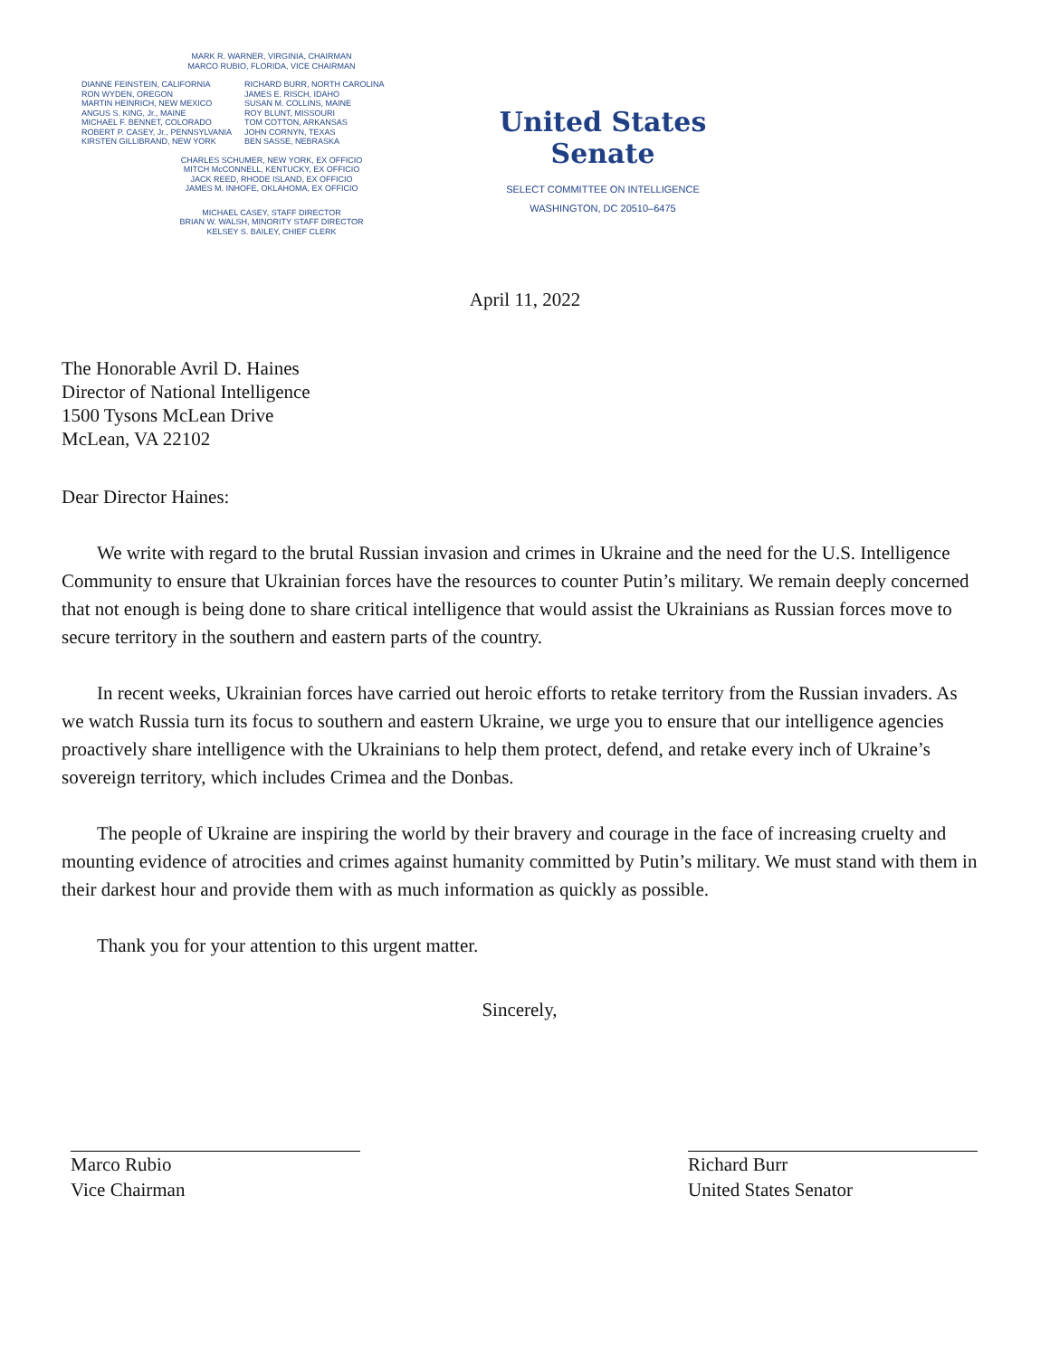MARK R. WARNER, VIRGINIA, CHAIRMAN
MARCO RUBIO, FLORIDA, VICE CHAIRMAN
DIANNE FEINSTEIN, CALIFORNIA
RON WYDEN, OREGON
MARTIN HEINRICH, NEW MEXICO
ANGUS S. KING, Jr., MAINE
MICHAEL F. BENNET, COLORADO
ROBERT P. CASEY, Jr., PENNSYLVANIA
KIRSTEN GILLIBRAND, NEW YORK
RICHARD BURR, NORTH CAROLINA
JAMES E. RISCH, IDAHO
SUSAN M. COLLINS, MAINE
ROY BLUNT, MISSOURI
TOM COTTON, ARKANSAS
JOHN CORNYN, TEXAS
BEN SASSE, NEBRASKA
CHARLES SCHUMER, NEW YORK, EX OFFICIO
MITCH McCONNELL, KENTUCKY, EX OFFICIO
JACK REED, RHODE ISLAND, EX OFFICIO
JAMES M. INHOFE, OKLAHOMA, EX OFFICIO
MICHAEL CASEY, STAFF DIRECTOR
BRIAN W. WALSH, MINORITY STAFF DIRECTOR
KELSEY S. BAILEY, CHIEF CLERK
United States Senate
SELECT COMMITTEE ON INTELLIGENCE
WASHINGTON, DC 20510–6475
April 11, 2022
The Honorable Avril D. Haines
Director of National Intelligence
1500 Tysons McLean Drive
McLean, VA 22102
Dear Director Haines:
We write with regard to the brutal Russian invasion and crimes in Ukraine and the need for the U.S. Intelligence Community to ensure that Ukrainian forces have the resources to counter Putin’s military. We remain deeply concerned that not enough is being done to share critical intelligence that would assist the Ukrainians as Russian forces move to secure territory in the southern and eastern parts of the country.
In recent weeks, Ukrainian forces have carried out heroic efforts to retake territory from the Russian invaders. As we watch Russia turn its focus to southern and eastern Ukraine, we urge you to ensure that our intelligence agencies proactively share intelligence with the Ukrainians to help them protect, defend, and retake every inch of Ukraine’s sovereign territory, which includes Crimea and the Donbas.
The people of Ukraine are inspiring the world by their bravery and courage in the face of increasing cruelty and mounting evidence of atrocities and crimes against humanity committed by Putin’s military. We must stand with them in their darkest hour and provide them with as much information as quickly as possible.
Thank you for your attention to this urgent matter.
Sincerely,
Marco Rubio
Vice Chairman
Richard Burr
United States Senator